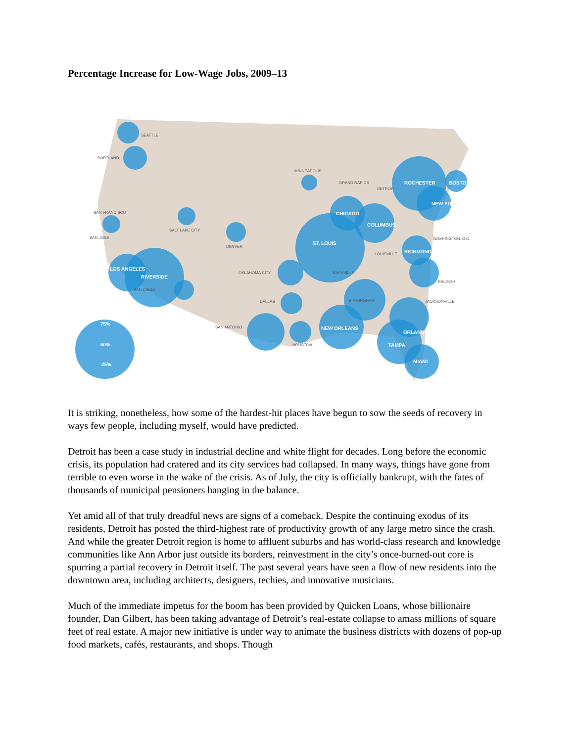Percentage Increase for Low-Wage Jobs, 2009–13
SEATTLE
PORTLAND
MINNEAPOLIS
GRAND RAPIDS
DETROIT
ROCHESTER BOSTON
NEW YORK
SAN FRANCISCO CHICAGO
COLUMBUS
SALT LAKE CITY
SAN JOSE WASHINGTON, D.C.
ST. LOUIS
DENVER
LOUISVILLE RICHMOND
LOS ANGELES
RIVERSIDE
OKLAHOMA CITY NASHVILLE
RALEIGH
SAN DIEGO
DALLAS BIRMINGHAM JACKSONVILLE
SAN ANTONIO NEW ORLEANS
ORLANDO
HOUSTON TAMPA
MIAMI
75%
50%
25%
It is striking, nonetheless, how some of the hardest-hit places have begun to sow the seeds of recovery in ways few people, including myself, would have predicted.
Detroit has been a case study in industrial decline and white flight for decades. Long before the economic crisis, its population had cratered and its city services had collapsed. In many ways, things have gone from terrible to even worse in the wake of the crisis. As of July, the city is officially bankrupt, with the fates of thousands of municipal pensioners hanging in the balance.
Yet amid all of that truly dreadful news are signs of a comeback. Despite the continuing exodus of its residents, Detroit has posted the third-highest rate of productivity growth of any large metro since the crash. And while the greater Detroit region is home to affluent suburbs and has world-class research and knowledge communities like Ann Arbor just outside its borders, reinvestment in the city’s once-burned-out core is spurring a partial recovery in Detroit itself. The past several years have seen a flow of new residents into the downtown area, including architects, designers, techies, and innovative musicians.
Much of the immediate impetus for the boom has been provided by Quicken Loans, whose billionaire founder, Dan Gilbert, has been taking advantage of Detroit’s real-estate collapse to amass millions of square feet of real estate. A major new initiative is under way to animate the business districts with dozens of pop-up food markets, cafés, restaurants, and shops. Though